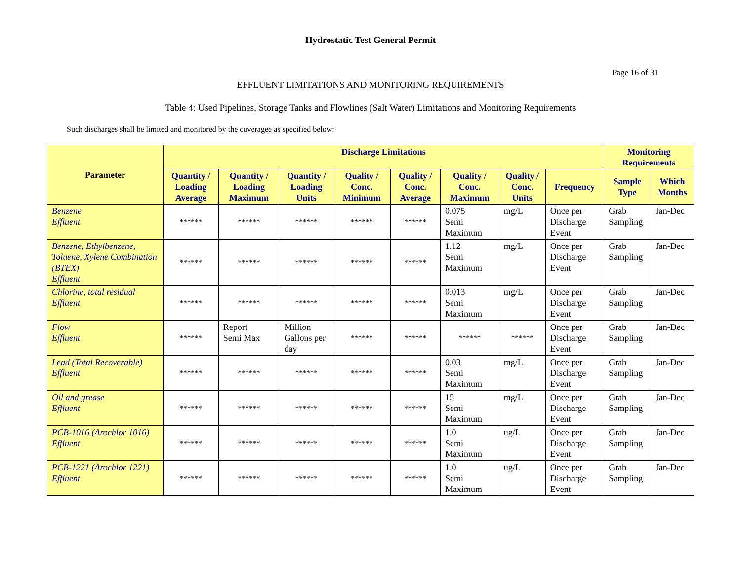Hydrostatic Test General Permit
Page 16 of 31
EFFLUENT LIMITATIONS AND MONITORING REQUIREMENTS
Table 4: Used Pipelines, Storage Tanks and Flowlines (Salt Water) Limitations and Monitoring Requirements
Such discharges shall be limited and monitored by the coveragee as specified below:
| Parameter | Discharge Limitations | | | | | | | | Monitoring Requirements | |
| --- | --- | --- | --- | --- | --- | --- | --- | --- | --- | --- |
| | Quantity / Loading Average | Quantity / Loading Maximum | Quantity / Loading Units | Quality / Conc. Minimum | Quality / Conc. Average | Quality / Conc. Maximum | Quality / Conc. Units | Frequency | Sample Type | Which Months |
| Benzene Effluent | ****** | ****** | ****** | ****** | ****** | 0.075 Semi Maximum | mg/L | Once per Discharge Event | Grab Sampling | Jan-Dec |
| Benzene, Ethylbenzene, Toluene, Xylene Combination (BTEX) Effluent | ****** | ****** | ****** | ****** | ****** | 1.12 Semi Maximum | mg/L | Once per Discharge Event | Grab Sampling | Jan-Dec |
| Chlorine, total residual Effluent | ****** | ****** | ****** | ****** | ****** | 0.013 Semi Maximum | mg/L | Once per Discharge Event | Grab Sampling | Jan-Dec |
| Flow Effluent | ****** | Report Semi Max | Million Gallons per day | ****** | ****** | ****** | ****** | Once per Discharge Event | Grab Sampling | Jan-Dec |
| Lead (Total Recoverable) Effluent | ****** | ****** | ****** | ****** | ****** | 0.03 Semi Maximum | mg/L | Once per Discharge Event | Grab Sampling | Jan-Dec |
| Oil and grease Effluent | ****** | ****** | ****** | ****** | ****** | 15 Semi Maximum | mg/L | Once per Discharge Event | Grab Sampling | Jan-Dec |
| PCB-1016 (Arochlor 1016) Effluent | ****** | ****** | ****** | ****** | ****** | 1.0 Semi Maximum | ug/L | Once per Discharge Event | Grab Sampling | Jan-Dec |
| PCB-1221 (Arochlor 1221) Effluent | ****** | ****** | ****** | ****** | ****** | 1.0 Semi Maximum | ug/L | Once per Discharge Event | Grab Sampling | Jan-Dec |